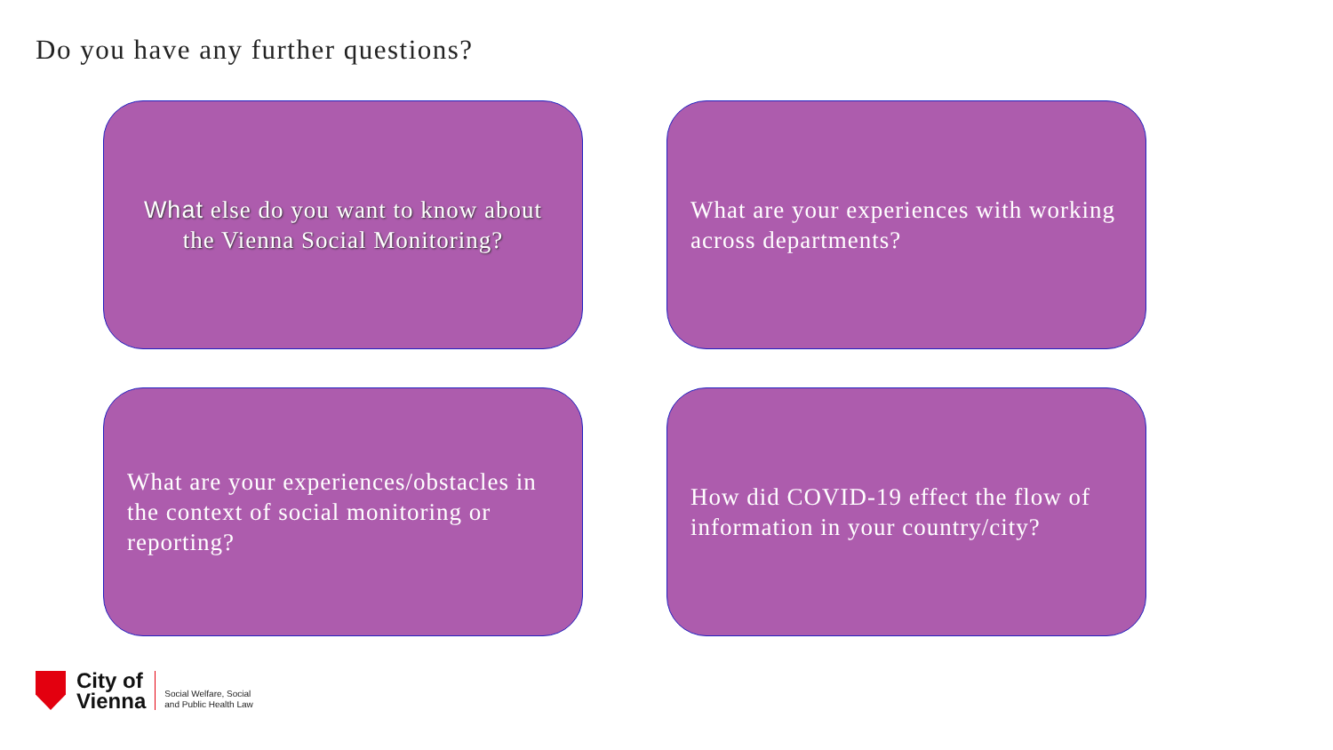Do you have any further questions?
What else do you want to know about the Vienna Social Monitoring?
What are your experiences with working across departments?
What are your experiences/obstacles in the context of social monitoring or reporting?
How did COVID-19 effect the flow of information in your country/city?
City of
Vienna
Social Welfare, Social
and Public Health Law